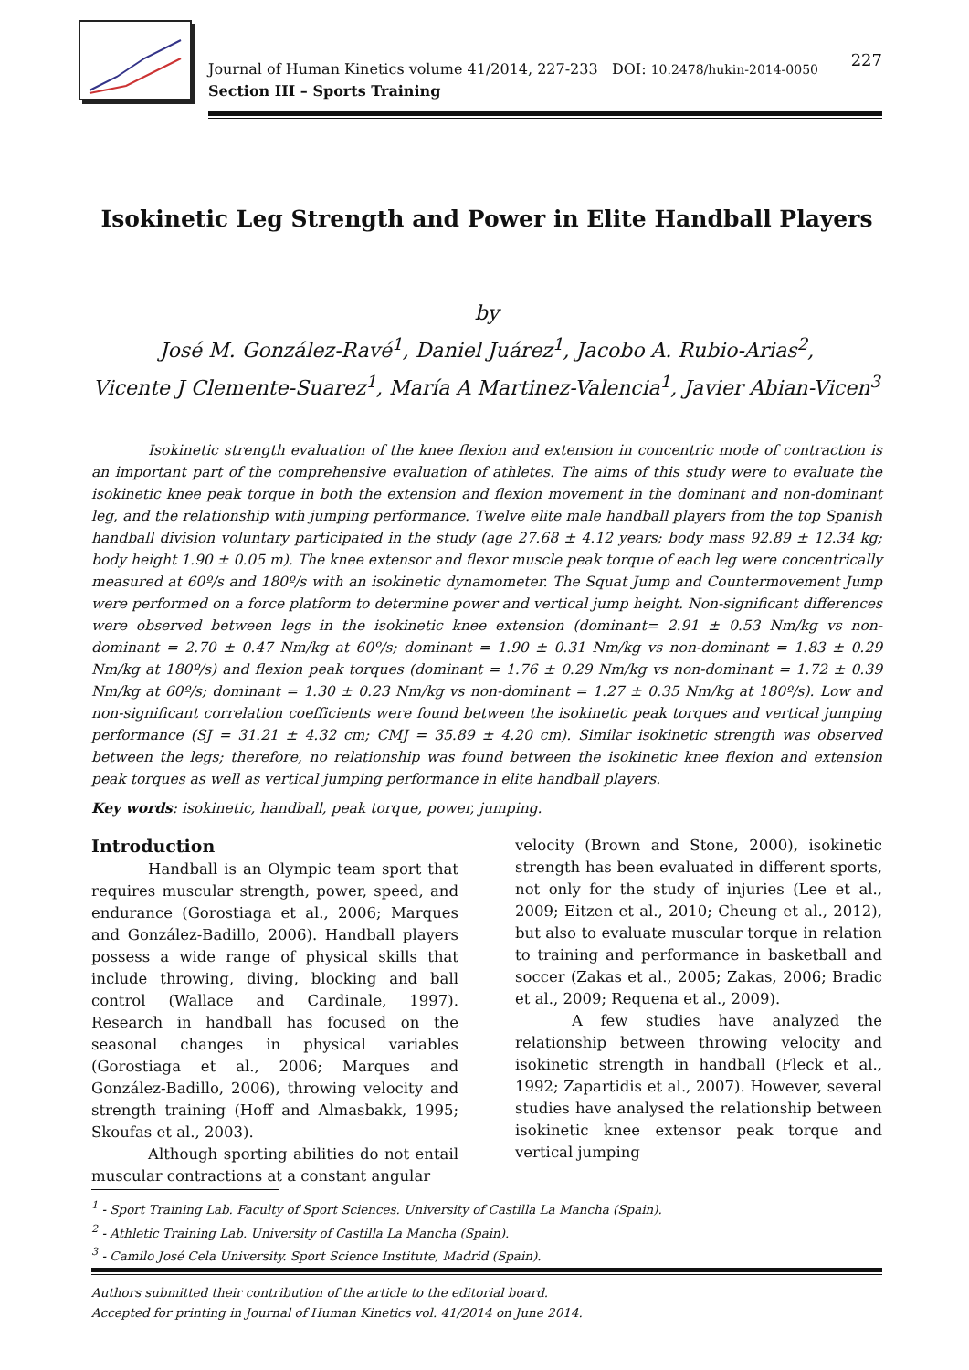227 Journal of Human Kinetics volume 41/2014, 227-233 DOI: 10.2478/hukin-2014-0050
Section III – Sports Training
Isokinetic Leg Strength and Power in Elite Handball Players
by
José M. González-Ravé<sup>1</sup>, Daniel Juárez<sup>1</sup>, Jacobo A. Rubio-Arias<sup>2</sup>,
Vicente J Clemente-Suarez<sup>1</sup>, María A Martinez-Valencia<sup>1</sup>, Javier Abian-Vicen<sup>3</sup>
Isokinetic strength evaluation of the knee flexion and extension in concentric mode of contraction is an important part of the comprehensive evaluation of athletes. The aims of this study were to evaluate the isokinetic knee peak torque in both the extension and flexion movement in the dominant and non-dominant leg, and the relationship with jumping performance. Twelve elite male handball players from the top Spanish handball division voluntary participated in the study (age 27.68 ± 4.12 years; body mass 92.89 ± 12.34 kg; body height 1.90 ± 0.05 m). The knee extensor and flexor muscle peak torque of each leg were concentrically measured at 60º/s and 180º/s with an isokinetic dynamometer. The Squat Jump and Countermovement Jump were performed on a force platform to determine power and vertical jump height. Non-significant differences were observed between legs in the isokinetic knee extension (dominant= 2.91 ± 0.53 Nm/kg vs non-dominant = 2.70 ± 0.47 Nm/kg at 60º/s; dominant = 1.90 ± 0.31 Nm/kg vs non-dominant = 1.83 ± 0.29 Nm/kg at 180º/s) and flexion peak torques (dominant = 1.76 ± 0.29 Nm/kg vs non-dominant = 1.72 ± 0.39 Nm/kg at 60º/s; dominant = 1.30 ± 0.23 Nm/kg vs non-dominant = 1.27 ± 0.35 Nm/kg at 180º/s). Low and non-significant correlation coefficients were found between the isokinetic peak torques and vertical jumping performance (SJ = 31.21 ± 4.32 cm; CMJ = 35.89 ± 4.20 cm). Similar isokinetic strength was observed between the legs; therefore, no relationship was found between the isokinetic knee flexion and extension peak torques as well as vertical jumping performance in elite handball players.
Key words: isokinetic, handball, peak torque, power, jumping.
Introduction
Handball is an Olympic team sport that requires muscular strength, power, speed, and endurance (Gorostiaga et al., 2006; Marques and González-Badillo, 2006). Handball players possess a wide range of physical skills that include throwing, diving, blocking and ball control (Wallace and Cardinale, 1997). Research in handball has focused on the seasonal changes in physical variables (Gorostiaga et al., 2006; Marques and González-Badillo, 2006), throwing velocity and strength training (Hoff and Almasbakk, 1995; Skoufas et al., 2003).
Although sporting abilities do not entail muscular contractions at a constant angular
velocity (Brown and Stone, 2000), isokinetic strength has been evaluated in different sports, not only for the study of injuries (Lee et al., 2009; Eitzen et al., 2010; Cheung et al., 2012), but also to evaluate muscular torque in relation to training and performance in basketball and soccer (Zakas et al., 2005; Zakas, 2006; Bradic et al., 2009; Requena et al., 2009).
A few studies have analyzed the relationship between throwing velocity and isokinetic strength in handball (Fleck et al., 1992; Zapartidis et al., 2007). However, several studies have analysed the relationship between isokinetic knee extensor peak torque and vertical jumping
<sup>1</sup> - Sport Training Lab. Faculty of Sport Sciences. University of Castilla La Mancha (Spain).
<sup>2</sup> - Athletic Training Lab. University of Castilla La Mancha (Spain).
<sup>3</sup> - Camilo José Cela University. Sport Science Institute, Madrid (Spain).
Authors submitted their contribution of the article to the editorial board.
Accepted for printing in Journal of Human Kinetics vol. 41/2014 on June 2014.